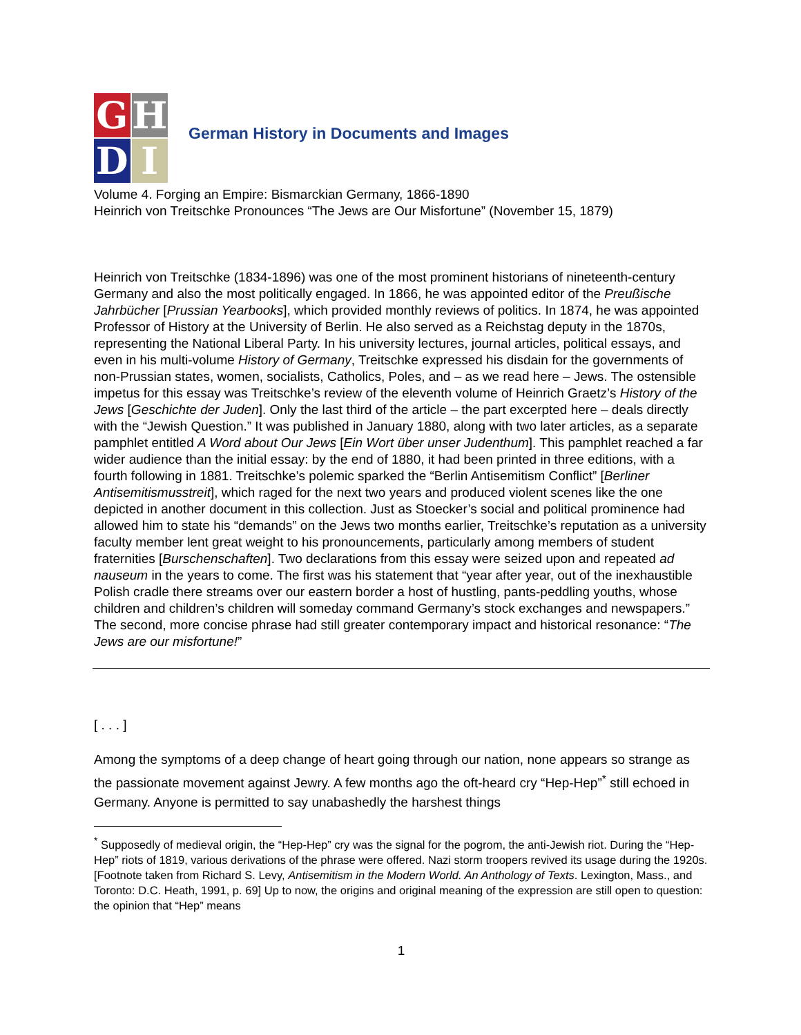G
H
D
I
German History in Documents and Images
Volume 4. Forging an Empire: Bismarckian Germany, 1866-1890
Heinrich von Treitschke Pronounces “The Jews are Our Misfortune” (November 15, 1879)
Heinrich von Treitschke (1834-1896) was one of the most prominent historians of nineteenth-century Germany and also the most politically engaged. In 1866, he was appointed editor of the Preußische Jahrbücher [Prussian Yearbooks], which provided monthly reviews of politics. In 1874, he was appointed Professor of History at the University of Berlin. He also served as a Reichstag deputy in the 1870s, representing the National Liberal Party. In his university lectures, journal articles, political essays, and even in his multi-volume History of Germany, Treitschke expressed his disdain for the governments of non-Prussian states, women, socialists, Catholics, Poles, and – as we read here – Jews. The ostensible impetus for this essay was Treitschke’s review of the eleventh volume of Heinrich Graetz’s History of the Jews [Geschichte der Juden]. Only the last third of the article – the part excerpted here – deals directly with the “Jewish Question.” It was published in January 1880, along with two later articles, as a separate pamphlet entitled A Word about Our Jews [Ein Wort über unser Judenthum]. This pamphlet reached a far wider audience than the initial essay: by the end of 1880, it had been printed in three editions, with a fourth following in 1881. Treitschke’s polemic sparked the “Berlin Antisemitism Conflict” [Berliner Antisemitismusstreit], which raged for the next two years and produced violent scenes like the one depicted in another document in this collection. Just as Stoecker’s social and political prominence had allowed him to state his “demands” on the Jews two months earlier, Treitschke’s reputation as a university faculty member lent great weight to his pronouncements, particularly among members of student fraternities [Burschenschaften]. Two declarations from this essay were seized upon and repeated ad nauseum in the years to come. The first was his statement that “year after year, out of the inexhaustible Polish cradle there streams over our eastern border a host of hustling, pants-peddling youths, whose children and children’s children will someday command Germany’s stock exchanges and newspapers.” The second, more concise phrase had still greater contemporary impact and historical resonance: “The Jews are our misfortune!”
[ . . . ]
Among the symptoms of a deep change of heart going through our nation, none appears so strange as the passionate movement against Jewry. A few months ago the oft-heard cry “Hep-Hep”<sup>*</sup> still echoed in Germany. Anyone is permitted to say unabashedly the harshest things
<sup>*</sup> Supposedly of medieval origin, the “Hep-Hep” cry was the signal for the pogrom, the anti-Jewish riot. During the “Hep-Hep” riots of 1819, various derivations of the phrase were offered. Nazi storm troopers revived its usage during the 1920s. [Footnote taken from Richard S. Levy, Antisemitism in the Modern World. An Anthology of Texts. Lexington, Mass., and Toronto: D.C. Heath, 1991, p. 69] Up to now, the origins and original meaning of the expression are still open to question: the opinion that “Hep” means
1